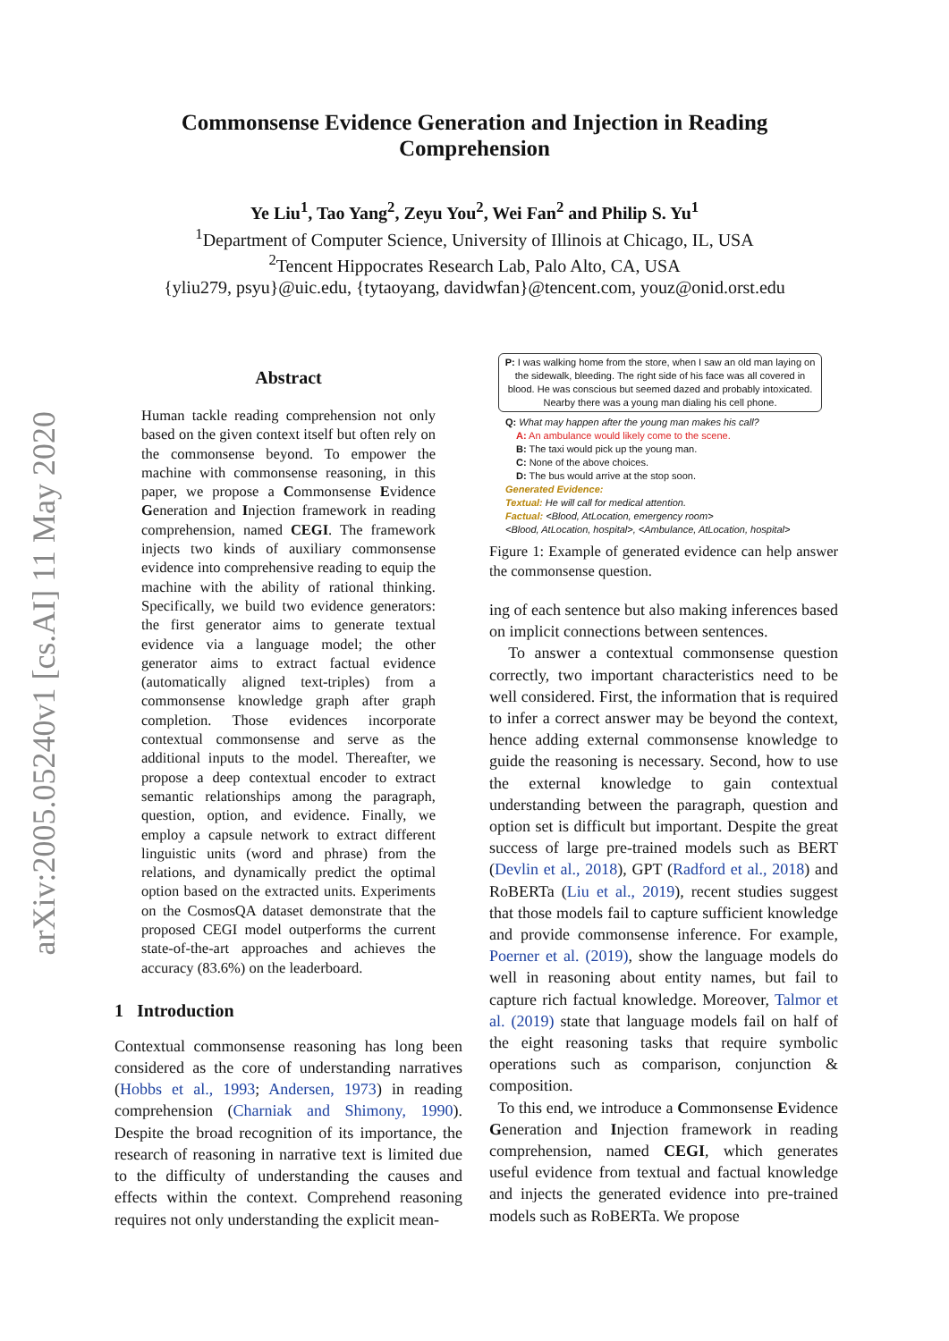arXiv:2005.05240v1 [cs.AI] 11 May 2020
Commonsense Evidence Generation and Injection in Reading
Comprehension
Ye Liu<sup>1</sup>, Tao Yang<sup>2</sup>, Zeyu You<sup>2</sup>, Wei Fan<sup>2</sup> and Philip S. Yu<sup>1</sup>
<sup>1</sup> Department of Computer Science, University of Illinois at Chicago, IL, USA
<sup>2</sup> Tencent Hippocrates Research Lab, Palo Alto, CA, USA
{yliu279, psyu}@uic.edu, {tytaoyang, davidwfan}@tencent.com, youz@onid.orst.edu
Abstract
Human tackle reading comprehension not only based on the given context itself but often rely on the commonsense beyond. To empower the machine with commonsense reasoning, in this paper, we propose a Commonsense Evidence Generation and Injection framework in reading comprehension, named CEGI. The framework injects two kinds of auxiliary commonsense evidence into comprehensive reading to equip the machine with the ability of rational thinking. Specifically, we build two evidence generators: the first generator aims to generate textual evidence via a language model; the other generator aims to extract factual evidence (automatically aligned text-triples) from a commonsense knowledge graph after graph completion. Those evidences incorporate contextual commonsense and serve as the additional inputs to the model. Thereafter, we propose a deep contextual encoder to extract semantic relationships among the paragraph, question, option, and evidence. Finally, we employ a capsule network to extract different linguistic units (word and phrase) from the relations, and dynamically predict the optimal option based on the extracted units. Experiments on the CosmosQA dataset demonstrate that the proposed CEGI model outperforms the current state-of-the-art approaches and achieves the accuracy (83.6%) on the leaderboard.
1 Introduction
Contextual commonsense reasoning has long been considered as the core of understanding narratives (Hobbs et al., 1993; Andersen, 1973) in reading comprehension (Charniak and Shimony, 1990). Despite the broad recognition of its importance, the research of reasoning in narrative text is limited due to the difficulty of understanding the causes and effects within the context. Comprehend reasoning requires not only understanding the explicit mean-
P: I was walking home from the store, when I saw an old man laying on the sidewalk, bleeding. The right side of his face was all covered in blood. He was conscious but seemed dazed and probably intoxicated. Nearby there was a young man dialing his cell phone.
Q: What may happen after the young man makes his call?
A: An ambulance would likely come to the scene.
B: The taxi would pick up the young man.
C: None of the above choices.
D: The bus would arrive at the stop soon.
Generated Evidence:
Textual: He will call for medical attention.
Factual: <Blood, AtLocation, emergency room>
<Blood, AtLocation, hospital>, <Ambulance, AtLocation, hospital>
Figure 1: Example of generated evidence can help answer the commonsense question.
ing of each sentence but also making inferences based on implicit connections between sentences.
To answer a contextual commonsense question correctly, two important characteristics need to be well considered. First, the information that is required to infer a correct answer may be beyond the context, hence adding external commonsense knowledge to guide the reasoning is necessary. Second, how to use the external knowledge to gain contextual understanding between the paragraph, question and option set is difficult but important. Despite the great success of large pre-trained models such as BERT (Devlin et al., 2018), GPT (Radford et al., 2018) and RoBERTa (Liu et al., 2019), recent studies suggest that those models fail to capture sufficient knowledge and provide commonsense inference. For example, Poerner et al. (2019), show the language models do well in reasoning about entity names, but fail to capture rich factual knowledge. Moreover, Talmor et al. (2019) state that language models fail on half of the eight reasoning tasks that require symbolic operations such as comparison, conjunction & composition.
To this end, we introduce a Commonsense Evidence Generation and Injection framework in reading comprehension, named CEGI, which generates useful evidence from textual and factual knowledge and injects the generated evidence into pre-trained models such as RoBERTa. We propose